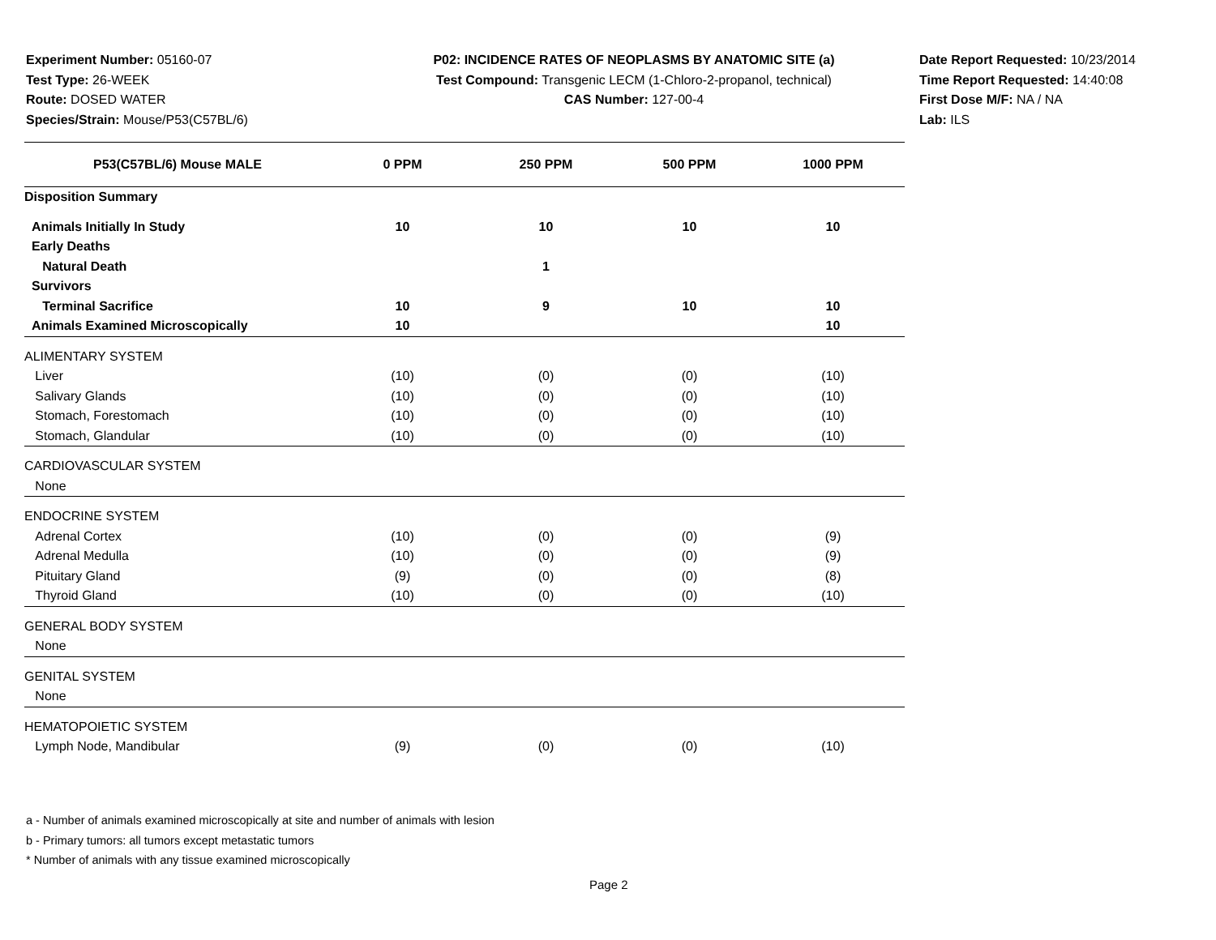Experiment Number: 05160-07
Test Type: 26-WEEK
Route: DOSED WATER
Species/Strain: Mouse/P53(C57BL/6)
P02: INCIDENCE RATES OF NEOPLASMS BY ANATOMIC SITE (a)
Test Compound: Transgenic LECM (1-Chloro-2-propanol, technical)
CAS Number: 127-00-4
Date Report Requested: 10/23/2014
Time Report Requested: 14:40:08
First Dose M/F: NA / NA
Lab: ILS
| P53(C57BL/6) Mouse MALE | 0 PPM | 250 PPM | 500 PPM | 1000 PPM |
| --- | --- | --- | --- | --- |
| Disposition Summary | | | | |
| Animals Initially In Study | 10 | 10 | 10 | 10 |
| Early Deaths | | | | |
| Natural Death | | 1 | | |
| Survivors | | | | |
| Terminal Sacrifice | 10 | 9 | 10 | 10 |
| Animals Examined Microscopically | 10 | | | 10 |
| ALIMENTARY SYSTEM | | | | |
| Liver | (10) | (0) | (0) | (10) |
| Salivary Glands | (10) | (0) | (0) | (10) |
| Stomach, Forestomach | (10) | (0) | (0) | (10) |
| Stomach, Glandular | (10) | (0) | (0) | (10) |
| CARDIOVASCULAR SYSTEM | | | | |
| None | | | | |
| ENDOCRINE SYSTEM | | | | |
| Adrenal Cortex | (10) | (0) | (0) | (9) |
| Adrenal Medulla | (10) | (0) | (0) | (9) |
| Pituitary Gland | (9) | (0) | (0) | (8) |
| Thyroid Gland | (10) | (0) | (0) | (10) |
| GENERAL BODY SYSTEM | | | | |
| None | | | | |
| GENITAL SYSTEM | | | | |
| None | | | | |
| HEMATOPOIETIC SYSTEM | | | | |
| Lymph Node, Mandibular | (9) | (0) | (0) | (10) |
a - Number of animals examined microscopically at site and number of animals with lesion
b - Primary tumors: all tumors except metastatic tumors
* Number of animals with any tissue examined microscopically
Page 2